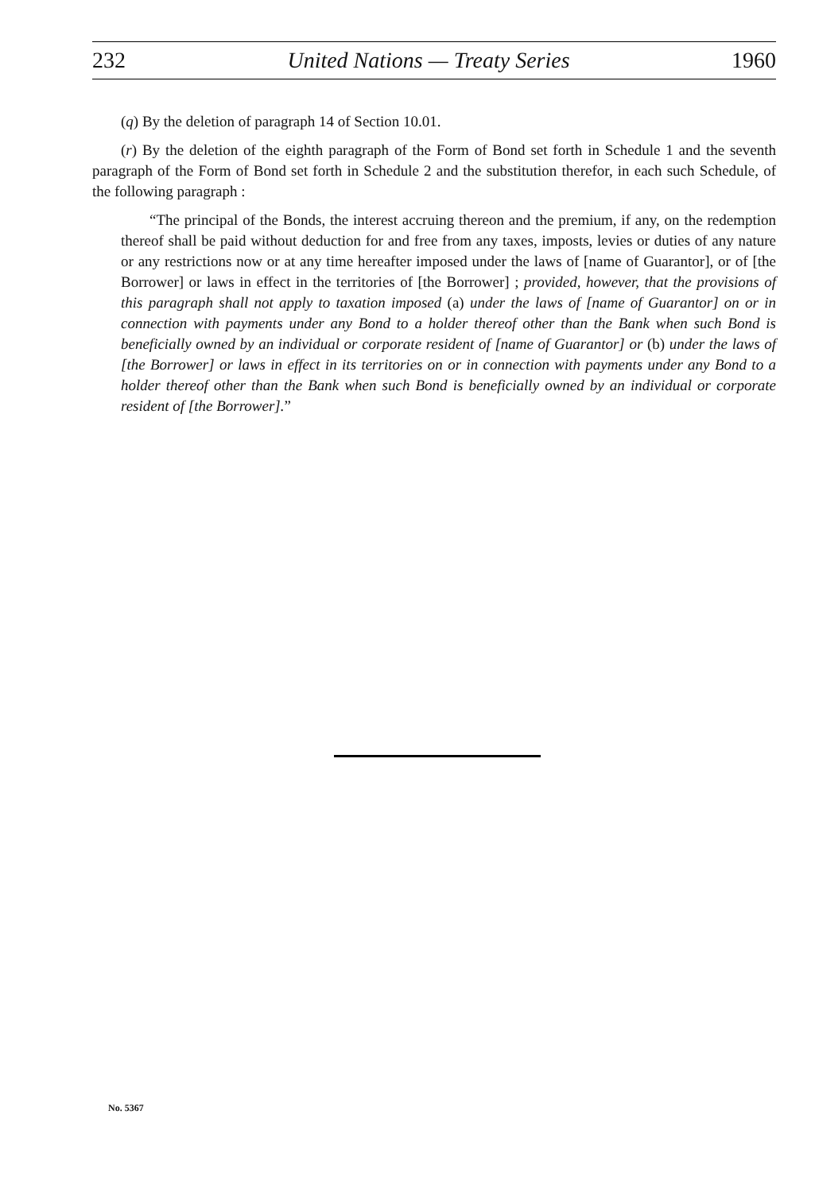232 United Nations — Treaty Series 1960
(q) By the deletion of paragraph 14 of Section 10.01.
(r) By the deletion of the eighth paragraph of the Form of Bond set forth in Schedule 1 and the seventh paragraph of the Form of Bond set forth in Schedule 2 and the substitution therefor, in each such Schedule, of the following paragraph :
“The principal of the Bonds, the interest accruing thereon and the premium, if any, on the redemption thereof shall be paid without deduction for and free from any taxes, imposts, levies or duties of any nature or any restrictions now or at any time hereafter imposed under the laws of [name of Guarantor], or of [the Borrower] or laws in effect in the territories of [the Borrower] ; provided, however, that the provisions of this paragraph shall not apply to taxation imposed (a) under the laws of [name of Guarantor] on or in connection with payments under any Bond to a holder thereof other than the Bank when such Bond is beneficially owned by an individual or corporate resident of [name of Guarantor] or (b) under the laws of [the Borrower] or laws in effect in its territories on or in connection with payments under any Bond to a holder thereof other than the Bank when such Bond is beneficially owned by an individual or corporate resident of [the Borrower].”
No. 5367